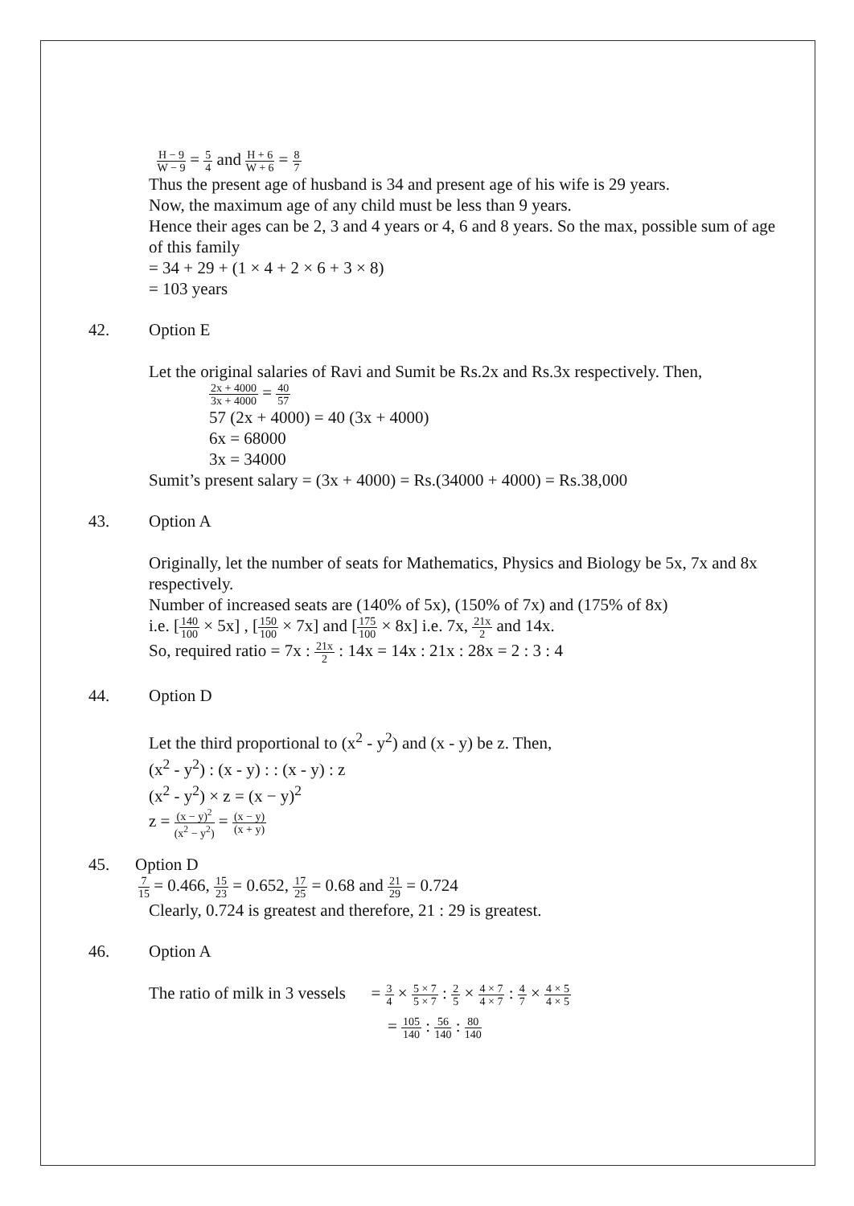H − 9 W − 9 = 5 4 and H + 6 W + 6 = 8 7
Thus the present age of husband is 34 and present age of his wife is 29 years.
Now, the maximum age of any child must be less than 9 years.
Hence their ages can be 2, 3 and 4 years or 4, 6 and 8 years. So the max, possible sum of age of this family
= 34 + 29 + (1 × 4 + 2 × 6 + 3 × 8)
= 103 years
42. Option E
Let the original salaries of Ravi and Sumit be Rs.2x and Rs.3x respectively. Then,
2x + 4000 3x + 4000 = 40 57
57 (2x + 4000) = 40 (3x + 4000)
6x = 68000
3x = 34000
Sumit’s present salary = (3x + 4000) = Rs.(34000 + 4000) = Rs.38,000
43. Option A
Originally, let the number of seats for Mathematics, Physics and Biology be 5x, 7x and 8x respectively.
Number of increased seats are (140% of 5x), (150% of 7x) and (175% of 8x)
i.e. [140 100 × 5x] , [150 100 × 7x] and [175 100 × 8x] i.e. 7x, 21x 2 and 14x.
So, required ratio = 7x : 21x 2 : 14x = 14x : 21x : 28x = 2 : 3 : 4
44. Option D
Let the third proportional to (x<sup>2</sup> - y<sup>2</sup>) and (x - y) be z. Then,
(x<sup>2</sup> - y<sup>2</sup>) : (x - y) : : (x - y) : z
(x<sup>2</sup> - y<sup>2</sup>) × z = (x − y)<sup>2</sup>
z = (x − y)<sup>2</sup> (x<sup>2</sup> − y<sup>2</sup>) = (x − y) (x + y)
45. Option D
7 15 = 0.466, 15 23 = 0.652, 17 25 = 0.68 and 21 29 = 0.724
Clearly, 0.724 is greatest and therefore, 21 : 29 is greatest.
46. Option A
The ratio of milk in 3 vessels = 3 4 × 5 × 7 5 × 7 : 2 5 × 4 × 7 4 × 7 : 4 7 × 4 × 5 4 × 5
= 105 140 : 56 140 : 80 140